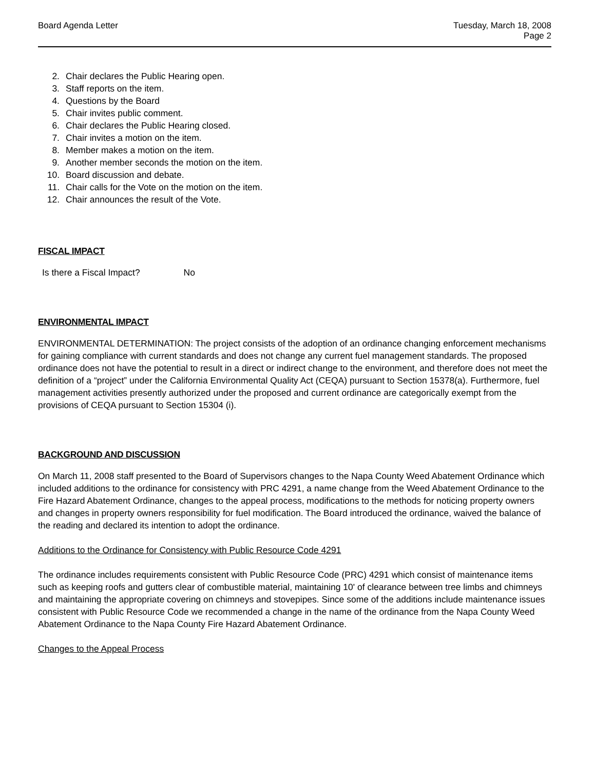Board Agenda Letter Tuesday, March 18, 2008
Page 2
2. Chair declares the Public Hearing open.
3. Staff reports on the item.
4. Questions by the Board
5. Chair invites public comment.
6. Chair declares the Public Hearing closed.
7. Chair invites a motion on the item.
8. Member makes a motion on the item.
9. Another member seconds the motion on the item.
10. Board discussion and debate.
11. Chair calls for the Vote on the motion on the item.
12. Chair announces the result of the Vote.
FISCAL IMPACT
Is there a Fiscal Impact? No
ENVIRONMENTAL IMPACT
ENVIRONMENTAL DETERMINATION: The project consists of the adoption of an ordinance changing enforcement mechanisms for gaining compliance with current standards and does not change any current fuel management standards. The proposed ordinance does not have the potential to result in a direct or indirect change to the environment, and therefore does not meet the definition of a “project” under the California Environmental Quality Act (CEQA) pursuant to Section 15378(a). Furthermore, fuel management activities presently authorized under the proposed and current ordinance are categorically exempt from the provisions of CEQA pursuant to Section 15304 (i).
BACKGROUND AND DISCUSSION
On March 11, 2008 staff presented to the Board of Supervisors changes to the Napa County Weed Abatement Ordinance which included additions to the ordinance for consistency with PRC 4291, a name change from the Weed Abatement Ordinance to the Fire Hazard Abatement Ordinance, changes to the appeal process, modifications to the methods for noticing property owners and changes in property owners responsibility for fuel modification. The Board introduced the ordinance, waived the balance of the reading and declared its intention to adopt the ordinance.
Additions to the Ordinance for Consistency with Public Resource Code 4291
The ordinance includes requirements consistent with Public Resource Code (PRC) 4291 which consist of maintenance items such as keeping roofs and gutters clear of combustible material, maintaining 10' of clearance between tree limbs and chimneys and maintaining the appropriate covering on chimneys and stovepipes. Since some of the additions include maintenance issues consistent with Public Resource Code we recommended a change in the name of the ordinance from the Napa County Weed Abatement Ordinance to the Napa County Fire Hazard Abatement Ordinance.
Changes to the Appeal Process